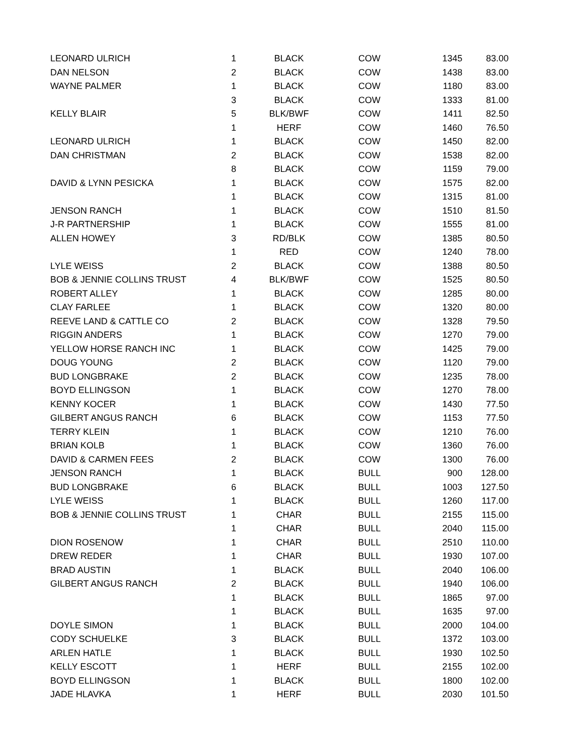| LEONARD ULRICH | 1 | BLACK | COW | 1345 | 83.00 |
| DAN NELSON | 2 | BLACK | COW | 1438 | 83.00 |
| WAYNE PALMER | 1 | BLACK | COW | 1180 | 83.00 |
| | 3 | BLACK | COW | 1333 | 81.00 |
| KELLY BLAIR | 5 | BLK/BWF | COW | 1411 | 82.50 |
| | 1 | HERF | COW | 1460 | 76.50 |
| LEONARD ULRICH | 1 | BLACK | COW | 1450 | 82.00 |
| DAN CHRISTMAN | 2 | BLACK | COW | 1538 | 82.00 |
| | 8 | BLACK | COW | 1159 | 79.00 |
| DAVID & LYNN PESICKA | 1 | BLACK | COW | 1575 | 82.00 |
| | 1 | BLACK | COW | 1315 | 81.00 |
| JENSON RANCH | 1 | BLACK | COW | 1510 | 81.50 |
| J-R PARTNERSHIP | 1 | BLACK | COW | 1555 | 81.00 |
| ALLEN HOWEY | 3 | RD/BLK | COW | 1385 | 80.50 |
| | 1 | RED | COW | 1240 | 78.00 |
| LYLE WEISS | 2 | BLACK | COW | 1388 | 80.50 |
| BOB & JENNIE COLLINS TRUST | 4 | BLK/BWF | COW | 1525 | 80.50 |
| ROBERT ALLEY | 1 | BLACK | COW | 1285 | 80.00 |
| CLAY FARLEE | 1 | BLACK | COW | 1320 | 80.00 |
| REEVE LAND & CATTLE CO | 2 | BLACK | COW | 1328 | 79.50 |
| RIGGIN ANDERS | 1 | BLACK | COW | 1270 | 79.00 |
| YELLOW HORSE RANCH INC | 1 | BLACK | COW | 1425 | 79.00 |
| DOUG YOUNG | 2 | BLACK | COW | 1120 | 79.00 |
| BUD LONGBRAKE | 2 | BLACK | COW | 1235 | 78.00 |
| BOYD ELLINGSON | 1 | BLACK | COW | 1270 | 78.00 |
| KENNY KOCER | 1 | BLACK | COW | 1430 | 77.50 |
| GILBERT ANGUS RANCH | 6 | BLACK | COW | 1153 | 77.50 |
| TERRY KLEIN | 1 | BLACK | COW | 1210 | 76.00 |
| BRIAN KOLB | 1 | BLACK | COW | 1360 | 76.00 |
| DAVID & CARMEN FEES | 2 | BLACK | COW | 1300 | 76.00 |
| JENSON RANCH | 1 | BLACK | BULL | 900 | 128.00 |
| BUD LONGBRAKE | 6 | BLACK | BULL | 1003 | 127.50 |
| LYLE WEISS | 1 | BLACK | BULL | 1260 | 117.00 |
| BOB & JENNIE COLLINS TRUST | 1 | CHAR | BULL | 2155 | 115.00 |
| | 1 | CHAR | BULL | 2040 | 115.00 |
| DION ROSENOW | 1 | CHAR | BULL | 2510 | 110.00 |
| DREW REDER | 1 | CHAR | BULL | 1930 | 107.00 |
| BRAD AUSTIN | 1 | BLACK | BULL | 2040 | 106.00 |
| GILBERT ANGUS RANCH | 2 | BLACK | BULL | 1940 | 106.00 |
| | 1 | BLACK | BULL | 1865 | 97.00 |
| | 1 | BLACK | BULL | 1635 | 97.00 |
| DOYLE SIMON | 1 | BLACK | BULL | 2000 | 104.00 |
| CODY SCHUELKE | 3 | BLACK | BULL | 1372 | 103.00 |
| ARLEN HATLE | 1 | BLACK | BULL | 1930 | 102.50 |
| KELLY ESCOTT | 1 | HERF | BULL | 2155 | 102.00 |
| BOYD ELLINGSON | 1 | BLACK | BULL | 1800 | 102.00 |
| JADE HLAVKA | 1 | HERF | BULL | 2030 | 101.50 |